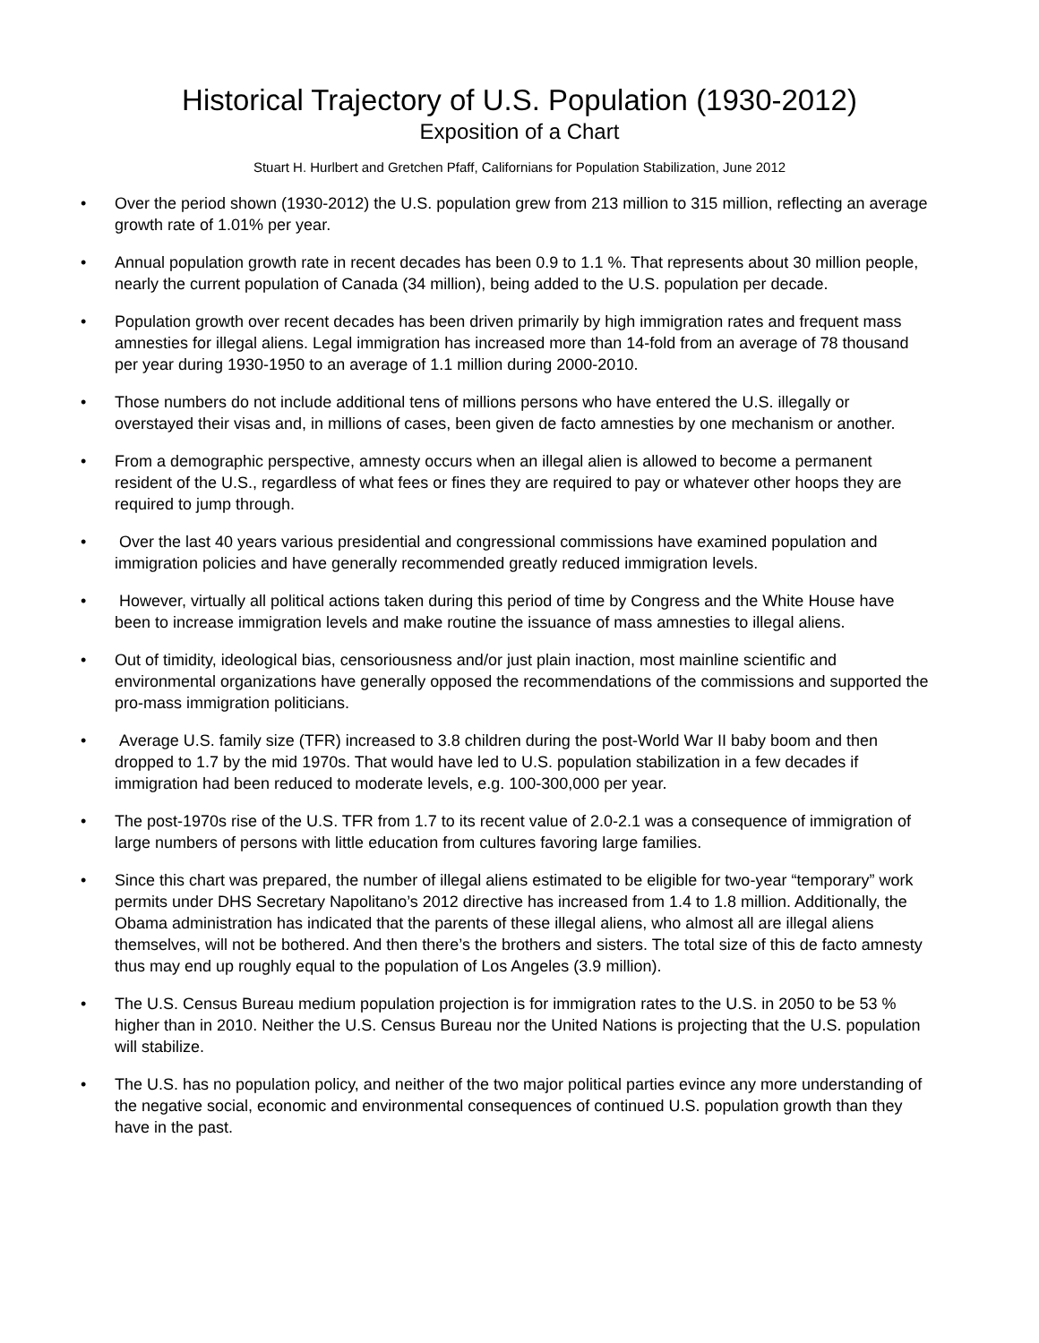Historical Trajectory of U.S. Population (1930-2012)
Exposition of a Chart
Stuart H. Hurlbert and Gretchen Pfaff, Californians for Population Stabilization, June 2012
• Over the period shown (1930-2012) the U.S. population grew from 213 million to 315 million, reflecting an average growth rate of 1.01% per year.
• Annual population growth rate in recent decades has been 0.9 to 1.1 %. That represents about 30 million people, nearly the current population of Canada (34 million), being added to the U.S. population per decade.
• Population growth over recent decades has been driven primarily by high immigration rates and frequent mass amnesties for illegal aliens. Legal immigration has increased more than 14-fold from an average of 78 thousand per year during 1930-1950 to an average of 1.1 million during 2000-2010.
• Those numbers do not include additional tens of millions persons who have entered the U.S. illegally or overstayed their visas and, in millions of cases, been given de facto amnesties by one mechanism or another.
• From a demographic perspective, amnesty occurs when an illegal alien is allowed to become a permanent resident of the U.S., regardless of what fees or fines they are required to pay or whatever other hoops they are required to jump through.
• Over the last 40 years various presidential and congressional commissions have examined population and immigration policies and have generally recommended greatly reduced immigration levels.
• However, virtually all political actions taken during this period of time by Congress and the White House have been to increase immigration levels and make routine the issuance of mass amnesties to illegal aliens.
• Out of timidity, ideological bias, censoriousness and/or just plain inaction, most mainline scientific and environmental organizations have generally opposed the recommendations of the commissions and supported the pro-mass immigration politicians.
• Average U.S. family size (TFR) increased to 3.8 children during the post-World War II baby boom and then dropped to 1.7 by the mid 1970s. That would have led to U.S. population stabilization in a few decades if immigration had been reduced to moderate levels, e.g. 100-300,000 per year.
• The post-1970s rise of the U.S. TFR from 1.7 to its recent value of 2.0-2.1 was a consequence of immigration of large numbers of persons with little education from cultures favoring large families.
• Since this chart was prepared, the number of illegal aliens estimated to be eligible for two-year “temporary” work permits under DHS Secretary Napolitano’s 2012 directive has increased from 1.4 to 1.8 million. Additionally, the Obama administration has indicated that the parents of these illegal aliens, who almost all are illegal aliens themselves, will not be bothered. And then there’s the brothers and sisters. The total size of this de facto amnesty thus may end up roughly equal to the population of Los Angeles (3.9 million).
• The U.S. Census Bureau medium population projection is for immigration rates to the U.S. in 2050 to be 53 % higher than in 2010. Neither the U.S. Census Bureau nor the United Nations is projecting that the U.S. population will stabilize.
• The U.S. has no population policy, and neither of the two major political parties evince any more understanding of the negative social, economic and environmental consequences of continued U.S. population growth than they have in the past.